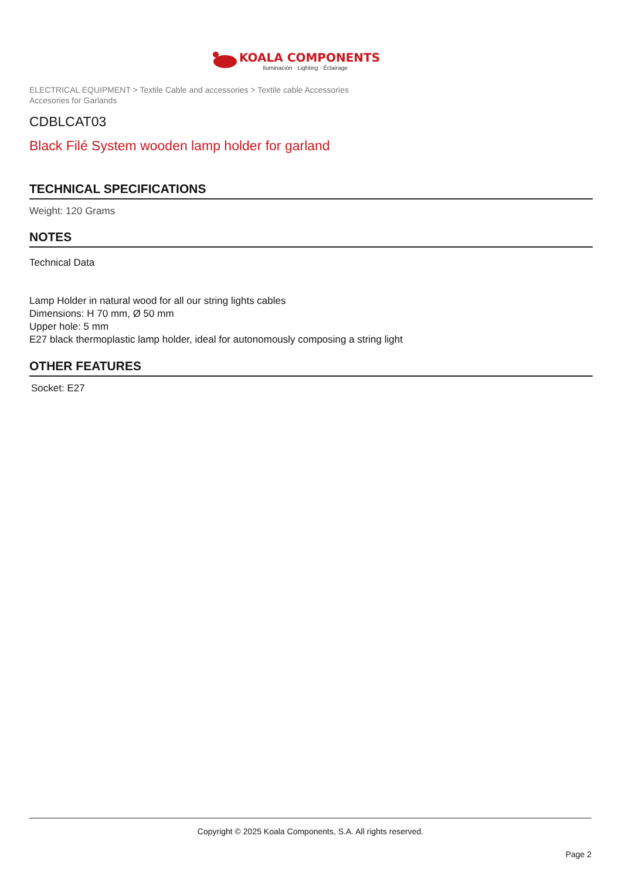KOALA COMPONENTS
Iluminación · Lighting · Éclairage
ELECTRICAL EQUIPMENT > Textile Cable and accessories > Textile cable Accessories
Accesories for Garlands
CDBLCAT03
Black Filé System wooden lamp holder for garland
TECHNICAL SPECIFICATIONS
Weight: 120 Grams
NOTES
Technical Data
Lamp Holder in natural wood for all our string lights cables
Dimensions: H 70 mm, Ø 50 mm
Upper hole: 5 mm
E27 black thermoplastic lamp holder, ideal for autonomously composing a string light
OTHER FEATURES
Socket: E27
Copyright © 2025 Koala Components, S.A. All rights reserved.
Page 2